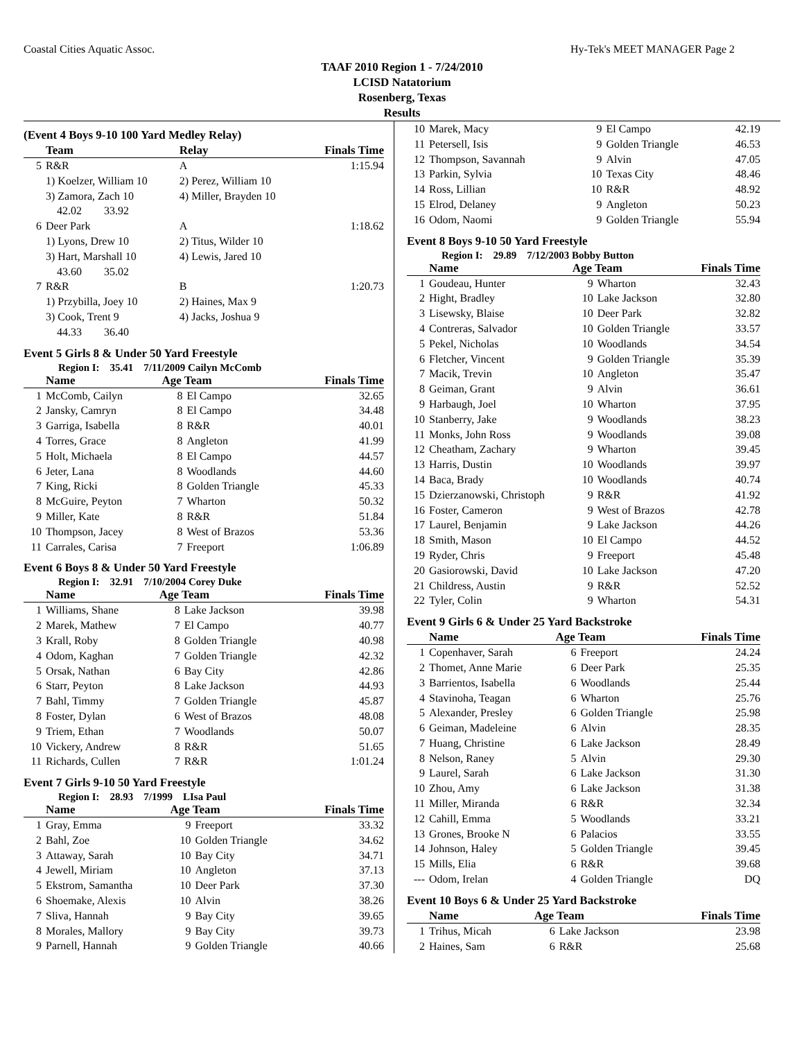Coastal Cities Aquatic Assoc. Hy-Tek's MEET MANAGER Page 2
TAAF 2010 Region 1 - 7/24/2010
LCISD Natatorium
Rosenberg, Texas
Results
(Event 4 Boys 9-10 100 Yard Medley Relay)
| | Team | Relay | Finals Time |
| --- | --- | --- | --- |
| 5 | R&R | A | 1:15.94 |
| | 1) Koelzer, William 10 | 2) Perez, William 10 | |
| | 3) Zamora, Zach 10 | 4) Miller, Brayden 10 | |
| | 42.02 33.92 | | |
| 6 | Deer Park | A | 1:18.62 |
| | 1) Lyons, Drew 10 | 2) Titus, Wilder 10 | |
| | 3) Hart, Marshall 10 | 4) Lewis, Jared 10 | |
| | 43.60 35.02 | | |
| 7 | R&R | B | 1:20.73 |
| | 1) Przybilla, Joey 10 | 2) Haines, Max 9 | |
| | 3) Cook, Trent 9 | 4) Jacks, Joshua 9 | |
| | 44.33 36.40 | | |
Event 5 Girls 8 & Under 50 Yard Freestyle
Region I: 35.41 7/11/2009 Cailyn McComb
| | Name | Age Team | | Finals Time |
| --- | --- | --- | --- | --- |
| 1 | McComb, Cailyn | 8 | El Campo | 32.65 |
| 2 | Jansky, Camryn | 8 | El Campo | 34.48 |
| 3 | Garriga, Isabella | 8 | R&R | 40.01 |
| 4 | Torres, Grace | 8 | Angleton | 41.99 |
| 5 | Holt, Michaela | 8 | El Campo | 44.57 |
| 6 | Jeter, Lana | 8 | Woodlands | 44.60 |
| 7 | King, Ricki | 8 | Golden Triangle | 45.33 |
| 8 | McGuire, Peyton | 7 | Wharton | 50.32 |
| 9 | Miller, Kate | 8 | R&R | 51.84 |
| 10 | Thompson, Jacey | 8 | West of Brazos | 53.36 |
| 11 | Carrales, Carisa | 7 | Freeport | 1:06.89 |
Event 6 Boys 8 & Under 50 Yard Freestyle
Region I: 32.91 7/10/2004 Corey Duke
| | Name | Age Team | | Finals Time |
| --- | --- | --- | --- | --- |
| 1 | Williams, Shane | 8 | Lake Jackson | 39.98 |
| 2 | Marek, Mathew | 7 | El Campo | 40.77 |
| 3 | Krall, Roby | 8 | Golden Triangle | 40.98 |
| 4 | Odom, Kaghan | 7 | Golden Triangle | 42.32 |
| 5 | Orsak, Nathan | 6 | Bay City | 42.86 |
| 6 | Starr, Peyton | 8 | Lake Jackson | 44.93 |
| 7 | Bahl, Timmy | 7 | Golden Triangle | 45.87 |
| 8 | Foster, Dylan | 6 | West of Brazos | 48.08 |
| 9 | Triem, Ethan | 7 | Woodlands | 50.07 |
| 10 | Vickery, Andrew | 8 | R&R | 51.65 |
| 11 | Richards, Cullen | 7 | R&R | 1:01.24 |
Event 7 Girls 9-10 50 Yard Freestyle
Region I: 28.93 7/1999 LIsa Paul
| | Name | Age Team | | Finals Time |
| --- | --- | --- | --- | --- |
| 1 | Gray, Emma | 9 | Freeport | 33.32 |
| 2 | Bahl, Zoe | 10 | Golden Triangle | 34.62 |
| 3 | Attaway, Sarah | 10 | Bay City | 34.71 |
| 4 | Jewell, Miriam | 10 | Angleton | 37.13 |
| 5 | Ekstrom, Samantha | 10 | Deer Park | 37.30 |
| 6 | Shoemake, Alexis | 10 | Alvin | 38.26 |
| 7 | Sliva, Hannah | 9 | Bay City | 39.65 |
| 8 | Morales, Mallory | 9 | Bay City | 39.73 |
| 9 | Parnell, Hannah | 9 | Golden Triangle | 40.66 |
| 10 | Marek, Macy | 9 | El Campo | 42.19 |
| 11 | Petersell, Isis | 9 | Golden Triangle | 46.53 |
| 12 | Thompson, Savannah | 9 | Alvin | 47.05 |
| 13 | Parkin, Sylvia | 10 | Texas City | 48.46 |
| 14 | Ross, Lillian | 10 | R&R | 48.92 |
| 15 | Elrod, Delaney | 9 | Angleton | 50.23 |
| 16 | Odom, Naomi | 9 | Golden Triangle | 55.94 |
Event 8 Boys 9-10 50 Yard Freestyle
Region I: 29.89 7/12/2003 Bobby Button
| | Name | Age Team | | Finals Time |
| --- | --- | --- | --- | --- |
| 1 | Goudeau, Hunter | 9 | Wharton | 32.43 |
| 2 | Hight, Bradley | 10 | Lake Jackson | 32.80 |
| 3 | Lisewsky, Blaise | 10 | Deer Park | 32.82 |
| 4 | Contreras, Salvador | 10 | Golden Triangle | 33.57 |
| 5 | Pekel, Nicholas | 10 | Woodlands | 34.54 |
| 6 | Fletcher, Vincent | 9 | Golden Triangle | 35.39 |
| 7 | Macik, Trevin | 10 | Angleton | 35.47 |
| 8 | Geiman, Grant | 9 | Alvin | 36.61 |
| 9 | Harbaugh, Joel | 10 | Wharton | 37.95 |
| 10 | Stanberry, Jake | 9 | Woodlands | 38.23 |
| 11 | Monks, John Ross | 9 | Woodlands | 39.08 |
| 12 | Cheatham, Zachary | 9 | Wharton | 39.45 |
| 13 | Harris, Dustin | 10 | Woodlands | 39.97 |
| 14 | Baca, Brady | 10 | Woodlands | 40.74 |
| 15 | Dzierzanowski, Christoph | 9 | R&R | 41.92 |
| 16 | Foster, Cameron | 9 | West of Brazos | 42.78 |
| 17 | Laurel, Benjamin | 9 | Lake Jackson | 44.26 |
| 18 | Smith, Mason | 10 | El Campo | 44.52 |
| 19 | Ryder, Chris | 9 | Freeport | 45.48 |
| 20 | Gasiorowski, David | 10 | Lake Jackson | 47.20 |
| 21 | Childress, Austin | 9 | R&R | 52.52 |
| 22 | Tyler, Colin | 9 | Wharton | 54.31 |
Event 9 Girls 6 & Under 25 Yard Backstroke
| | Name | Age Team | | Finals Time |
| --- | --- | --- | --- | --- |
| 1 | Copenhaver, Sarah | 6 | Freeport | 24.24 |
| 2 | Thomet, Anne Marie | 6 | Deer Park | 25.35 |
| 3 | Barrientos, Isabella | 6 | Woodlands | 25.44 |
| 4 | Stavinoha, Teagan | 6 | Wharton | 25.76 |
| 5 | Alexander, Presley | 6 | Golden Triangle | 25.98 |
| 6 | Geiman, Madeleine | 6 | Alvin | 28.35 |
| 7 | Huang, Christine | 6 | Lake Jackson | 28.49 |
| 8 | Nelson, Raney | 5 | Alvin | 29.30 |
| 9 | Laurel, Sarah | 6 | Lake Jackson | 31.30 |
| 10 | Zhou, Amy | 6 | Lake Jackson | 31.38 |
| 11 | Miller, Miranda | 6 | R&R | 32.34 |
| 12 | Cahill, Emma | 5 | Woodlands | 33.21 |
| 13 | Grones, Brooke N | 6 | Palacios | 33.55 |
| 14 | Johnson, Haley | 5 | Golden Triangle | 39.45 |
| 15 | Mills, Elia | 6 | R&R | 39.68 |
| --- | Odom, Irelan | 4 | Golden Triangle | DQ |
Event 10 Boys 6 & Under 25 Yard Backstroke
| | Name | Age Team | | Finals Time |
| --- | --- | --- | --- | --- |
| 1 | Trihus, Micah | 6 | Lake Jackson | 23.98 |
| 2 | Haines, Sam | 6 | R&R | 25.68 |